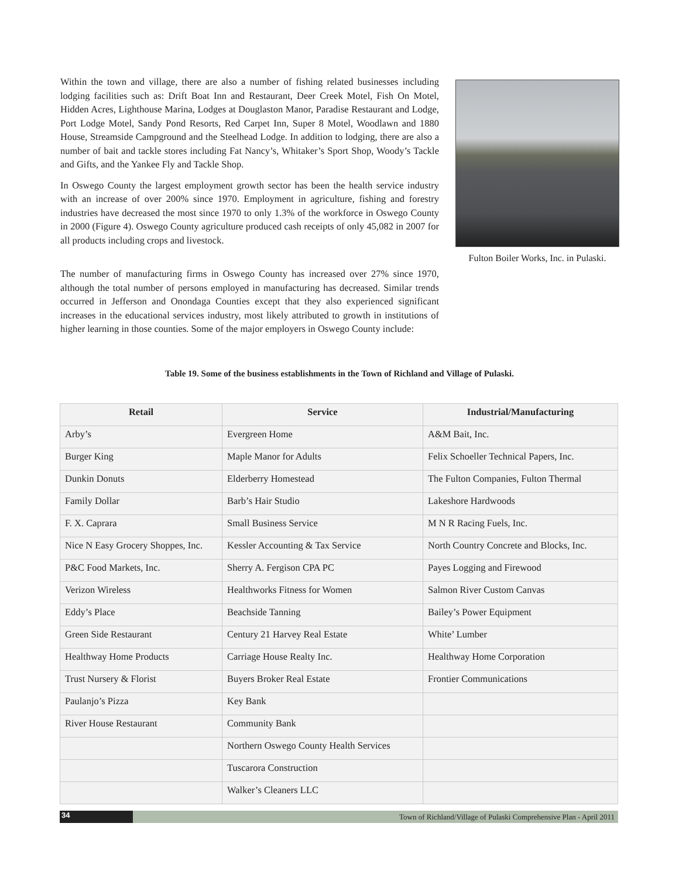Within the town and village, there are also a number of fishing related businesses including lodging facilities such as: Drift Boat Inn and Restaurant, Deer Creek Motel, Fish On Motel, Hidden Acres, Lighthouse Marina, Lodges at Douglaston Manor, Paradise Restaurant and Lodge, Port Lodge Motel, Sandy Pond Resorts, Red Carpet Inn, Super 8 Motel, Woodlawn and 1880 House, Streamside Campground and the Steelhead Lodge. In addition to lodging, there are also a number of bait and tackle stores including Fat Nancy’s, Whitaker’s Sport Shop, Woody’s Tackle and Gifts, and the Yankee Fly and Tackle Shop.
In Oswego County the largest employment growth sector has been the health service industry with an increase of over 200% since 1970. Employment in agriculture, fishing and forestry industries have decreased the most since 1970 to only 1.3% of the workforce in Oswego County in 2000 (Figure 4). Oswego County agriculture produced cash receipts of only 45,082 in 2007 for all products including crops and livestock.
The number of manufacturing firms in Oswego County has increased over 27% since 1970, although the total number of persons employed in manufacturing has decreased. Similar trends occurred in Jefferson and Onondaga Counties except that they also experienced significant increases in the educational services industry, most likely attributed to growth in institutions of higher learning in those counties. Some of the major employers in Oswego County include:
Fulton Boiler Works, Inc. in Pulaski.
Table 19. Some of the business establishments in the Town of Richland and Village of Pulaski.
| Retail | Service | Industrial/Manufacturing |
| --- | --- | --- |
| Arby’s | Evergreen Home | A&M Bait, Inc. |
| Burger King | Maple Manor for Adults | Felix Schoeller Technical Papers, Inc. |
| Dunkin Donuts | Elderberry Homestead | The Fulton Companies, Fulton Thermal |
| Family Dollar | Barb’s Hair Studio | Lakeshore Hardwoods |
| F. X. Caprara | Small Business Service | M N R Racing Fuels, Inc. |
| Nice N Easy Grocery Shoppes, Inc. | Kessler Accounting & Tax Service | North Country Concrete and Blocks, Inc. |
| P&C Food Markets, Inc. | Sherry A. Fergison CPA PC | Payes Logging and Firewood |
| Verizon Wireless | Healthworks Fitness for Women | Salmon River Custom Canvas |
| Eddy’s Place | Beachside Tanning | Bailey’s Power Equipment |
| Green Side Restaurant | Century 21 Harvey Real Estate | White’ Lumber |
| Healthway Home Products | Carriage House Realty Inc. | Healthway Home Corporation |
| Trust Nursery & Florist | Buyers Broker Real Estate | Frontier Communications |
| Paulanjo’s Pizza | Key Bank | |
| River House Restaurant | Community Bank | |
| | Northern Oswego County Health Services | |
| | Tuscarora Construction | |
| | Walker’s Cleaners LLC | |
34
Town of Richland/Village of Pulaski Comprehensive Plan - April 2011